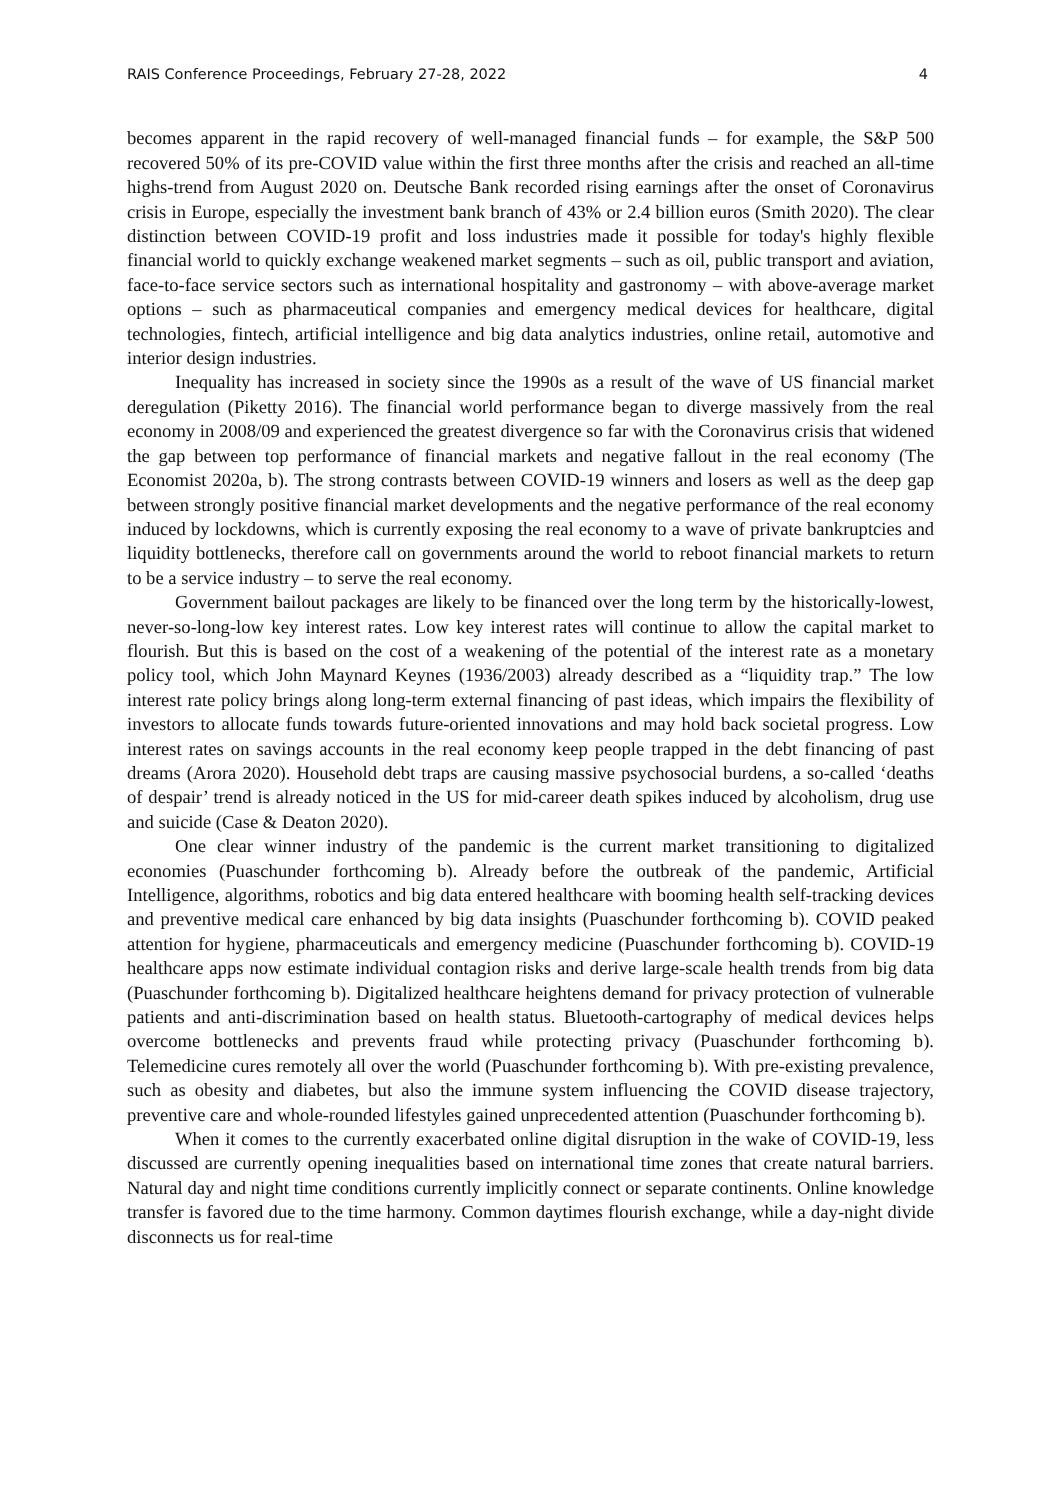RAIS Conference Proceedings, February 27-28, 2022 4
becomes apparent in the rapid recovery of well-managed financial funds – for example, the S&P 500 recovered 50% of its pre-COVID value within the first three months after the crisis and reached an all-time highs-trend from August 2020 on. Deutsche Bank recorded rising earnings after the onset of Coronavirus crisis in Europe, especially the investment bank branch of 43% or 2.4 billion euros (Smith 2020). The clear distinction between COVID-19 profit and loss industries made it possible for today's highly flexible financial world to quickly exchange weakened market segments – such as oil, public transport and aviation, face-to-face service sectors such as international hospitality and gastronomy – with above-average market options – such as pharmaceutical companies and emergency medical devices for healthcare, digital technologies, fintech, artificial intelligence and big data analytics industries, online retail, automotive and interior design industries.
Inequality has increased in society since the 1990s as a result of the wave of US financial market deregulation (Piketty 2016). The financial world performance began to diverge massively from the real economy in 2008/09 and experienced the greatest divergence so far with the Coronavirus crisis that widened the gap between top performance of financial markets and negative fallout in the real economy (The Economist 2020a, b). The strong contrasts between COVID-19 winners and losers as well as the deep gap between strongly positive financial market developments and the negative performance of the real economy induced by lockdowns, which is currently exposing the real economy to a wave of private bankruptcies and liquidity bottlenecks, therefore call on governments around the world to reboot financial markets to return to be a service industry – to serve the real economy.
Government bailout packages are likely to be financed over the long term by the historically-lowest, never-so-long-low key interest rates. Low key interest rates will continue to allow the capital market to flourish. But this is based on the cost of a weakening of the potential of the interest rate as a monetary policy tool, which John Maynard Keynes (1936/2003) already described as a “liquidity trap.” The low interest rate policy brings along long-term external financing of past ideas, which impairs the flexibility of investors to allocate funds towards future-oriented innovations and may hold back societal progress. Low interest rates on savings accounts in the real economy keep people trapped in the debt financing of past dreams (Arora 2020). Household debt traps are causing massive psychosocial burdens, a so-called ‘deaths of despair’ trend is already noticed in the US for mid-career death spikes induced by alcoholism, drug use and suicide (Case & Deaton 2020).
One clear winner industry of the pandemic is the current market transitioning to digitalized economies (Puaschunder forthcoming b). Already before the outbreak of the pandemic, Artificial Intelligence, algorithms, robotics and big data entered healthcare with booming health self-tracking devices and preventive medical care enhanced by big data insights (Puaschunder forthcoming b). COVID peaked attention for hygiene, pharmaceuticals and emergency medicine (Puaschunder forthcoming b). COVID-19 healthcare apps now estimate individual contagion risks and derive large-scale health trends from big data (Puaschunder forthcoming b). Digitalized healthcare heightens demand for privacy protection of vulnerable patients and anti-discrimination based on health status. Bluetooth-cartography of medical devices helps overcome bottlenecks and prevents fraud while protecting privacy (Puaschunder forthcoming b). Telemedicine cures remotely all over the world (Puaschunder forthcoming b). With pre-existing prevalence, such as obesity and diabetes, but also the immune system influencing the COVID disease trajectory, preventive care and whole-rounded lifestyles gained unprecedented attention (Puaschunder forthcoming b).
When it comes to the currently exacerbated online digital disruption in the wake of COVID-19, less discussed are currently opening inequalities based on international time zones that create natural barriers. Natural day and night time conditions currently implicitly connect or separate continents. Online knowledge transfer is favored due to the time harmony. Common daytimes flourish exchange, while a day-night divide disconnects us for real-time